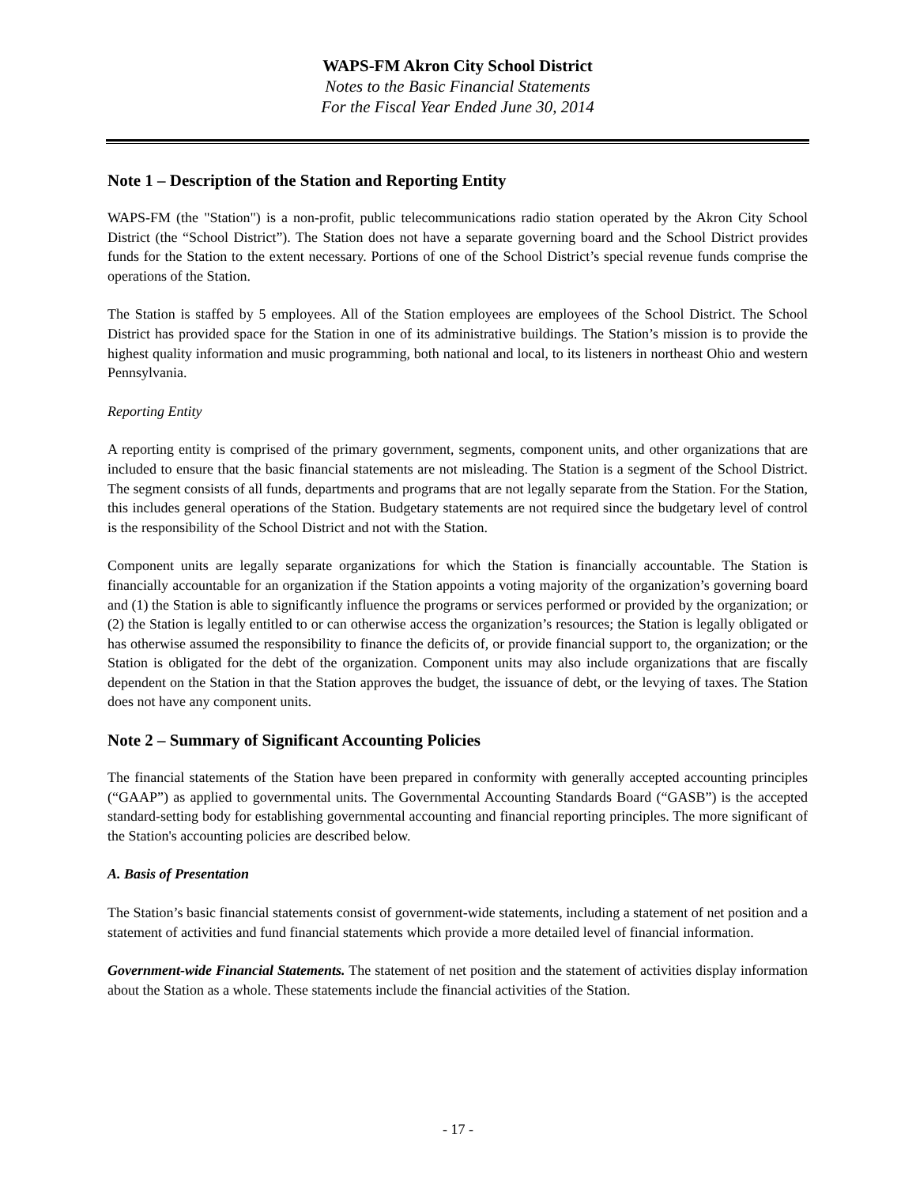WAPS-FM Akron City School District
Notes to the Basic Financial Statements
For the Fiscal Year Ended June 30, 2014
Note 1 – Description of the Station and Reporting Entity
WAPS-FM (the "Station") is a non-profit, public telecommunications radio station operated by the Akron City School District (the “School District”). The Station does not have a separate governing board and the School District provides funds for the Station to the extent necessary. Portions of one of the School District’s special revenue funds comprise the operations of the Station.
The Station is staffed by 5 employees. All of the Station employees are employees of the School District. The School District has provided space for the Station in one of its administrative buildings. The Station’s mission is to provide the highest quality information and music programming, both national and local, to its listeners in northeast Ohio and western Pennsylvania.
Reporting Entity
A reporting entity is comprised of the primary government, segments, component units, and other organizations that are included to ensure that the basic financial statements are not misleading. The Station is a segment of the School District. The segment consists of all funds, departments and programs that are not legally separate from the Station. For the Station, this includes general operations of the Station. Budgetary statements are not required since the budgetary level of control is the responsibility of the School District and not with the Station.
Component units are legally separate organizations for which the Station is financially accountable. The Station is financially accountable for an organization if the Station appoints a voting majority of the organization’s governing board and (1) the Station is able to significantly influence the programs or services performed or provided by the organization; or (2) the Station is legally entitled to or can otherwise access the organization’s resources; the Station is legally obligated or has otherwise assumed the responsibility to finance the deficits of, or provide financial support to, the organization; or the Station is obligated for the debt of the organization. Component units may also include organizations that are fiscally dependent on the Station in that the Station approves the budget, the issuance of debt, or the levying of taxes. The Station does not have any component units.
Note 2 – Summary of Significant Accounting Policies
The financial statements of the Station have been prepared in conformity with generally accepted accounting principles (“GAAP”) as applied to governmental units. The Governmental Accounting Standards Board (“GASB”) is the accepted standard-setting body for establishing governmental accounting and financial reporting principles. The more significant of the Station's accounting policies are described below.
A. Basis of Presentation
The Station’s basic financial statements consist of government-wide statements, including a statement of net position and a statement of activities and fund financial statements which provide a more detailed level of financial information.
Government-wide Financial Statements. The statement of net position and the statement of activities display information about the Station as a whole. These statements include the financial activities of the Station.
- 17 -